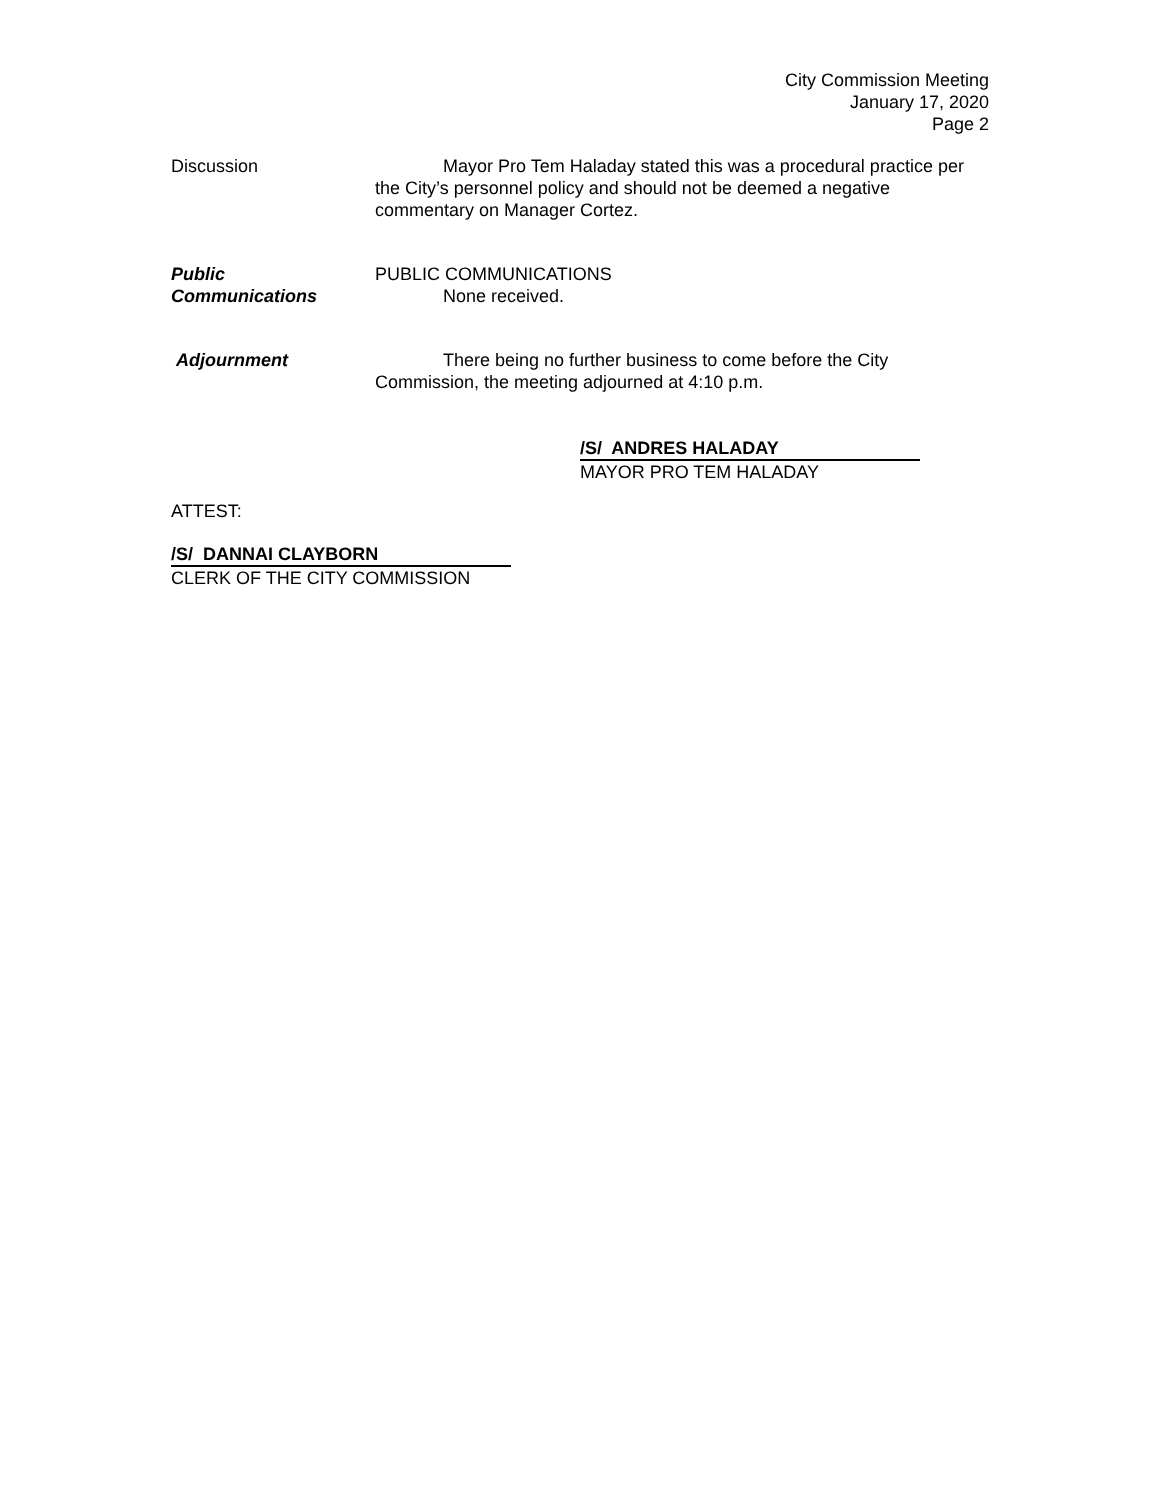City Commission Meeting
January 17, 2020
Page 2
Discussion Mayor Pro Tem Haladay stated this was a procedural practice per the City’s personnel policy and should not be deemed a negative commentary on Manager Cortez.
Public
Communications
PUBLIC COMMUNICATIONS
None received.
Adjournment There being no further business to come before the City Commission, the meeting adjourned at 4:10 p.m.
/S/ ANDRES HALADAY
MAYOR PRO TEM HALADAY
ATTEST:
/S/ DANNAI CLAYBORN
CLERK OF THE CITY COMMISSION